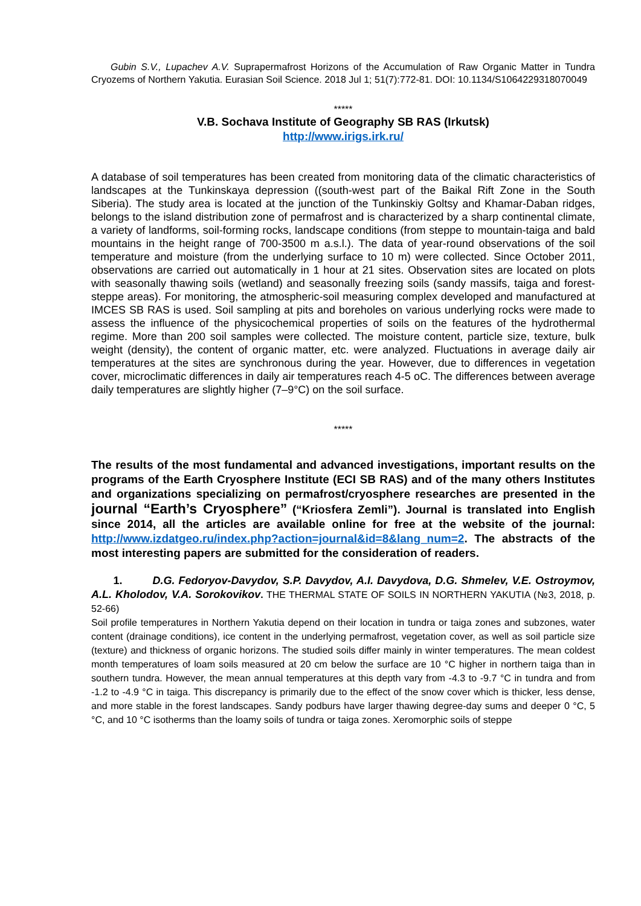Gubin S.V., Lupachev A.V. Suprapermafrost Horizons of the Accumulation of Raw Organic Matter in Tundra Cryozems of Northern Yakutia. Eurasian Soil Science. 2018 Jul 1; 51(7):772-81. DOI: 10.1134/S1064229318070049
*****
V.B. Sochava Institute of Geography SB RAS (Irkutsk)
http://www.irigs.irk.ru/
A database of soil temperatures has been created from monitoring data of the climatic characteristics of landscapes at the Tunkinskaya depression ((south-west part of the Baikal Rift Zone in the South Siberia). The study area is located at the junction of the Tunkinskiy Goltsy and Khamar-Daban ridges, belongs to the island distribution zone of permafrost and is characterized by a sharp continental climate, a variety of landforms, soil-forming rocks, landscape conditions (from steppe to mountain-taiga and bald mountains in the height range of 700-3500 m a.s.l.). The data of year-round observations of the soil temperature and moisture (from the underlying surface to 10 m) were collected. Since October 2011, observations are carried out automatically in 1 hour at 21 sites. Observation sites are located on plots with seasonally thawing soils (wetland) and seasonally freezing soils (sandy massifs, taiga and forest-steppe areas). For monitoring, the atmospheric-soil measuring complex developed and manufactured at IMCES SB RAS is used. Soil sampling at pits and boreholes on various underlying rocks were made to assess the influence of the physicochemical properties of soils on the features of the hydrothermal regime. More than 200 soil samples were collected. The moisture content, particle size, texture, bulk weight (density), the content of organic matter, etc. were analyzed. Fluctuations in average daily air temperatures at the sites are synchronous during the year. However, due to differences in vegetation cover, microclimatic differences in daily air temperatures reach 4-5 oC. The differences between average daily temperatures are slightly higher (7–9°C) on the soil surface.
*****
The results of the most fundamental and advanced investigations, important results on the programs of the Earth Cryosphere Institute (ECI SB RAS) and of the many others Institutes and organizations specializing on permafrost/cryosphere researches are presented in the journal “Earth’s Cryosphere” (“Kriosfera Zemli”). Journal is translated into English since 2014, all the articles are available online for free at the website of the journal: http://www.izdatgeo.ru/index.php?action=journal&id=8&lang_num=2. The abstracts of the most interesting papers are submitted for the consideration of readers.
1. D.G. Fedoryov-Davydov, S.P. Davydov, A.I. Davydova, D.G. Shmelev, V.E. Ostroymov, A.L. Kholodov, V.A. Sorokovikov. THE THERMAL STATE OF SOILS IN NORTHERN YAKUTIA (№3, 2018, p. 52-66)
Soil profile temperatures in Northern Yakutia depend on their location in tundra or taiga zones and subzones, water content (drainage conditions), ice content in the underlying permafrost, vegetation cover, as well as soil particle size (texture) and thickness of organic horizons. The studied soils differ mainly in winter temperatures. The mean coldest month temperatures of loam soils measured at 20 cm below the surface are 10 °C higher in northern taiga than in southern tundra. However, the mean annual temperatures at this depth vary from -4.3 to -9.7 °C in tundra and from -1.2 to -4.9 °C in taiga. This discrepancy is primarily due to the effect of the snow cover which is thicker, less dense, and more stable in the forest landscapes. Sandy podburs have larger thawing degree-day sums and deeper 0 °C, 5 °C, and 10 °C isotherms than the loamy soils of tundra or taiga zones. Xeromorphic soils of steppe